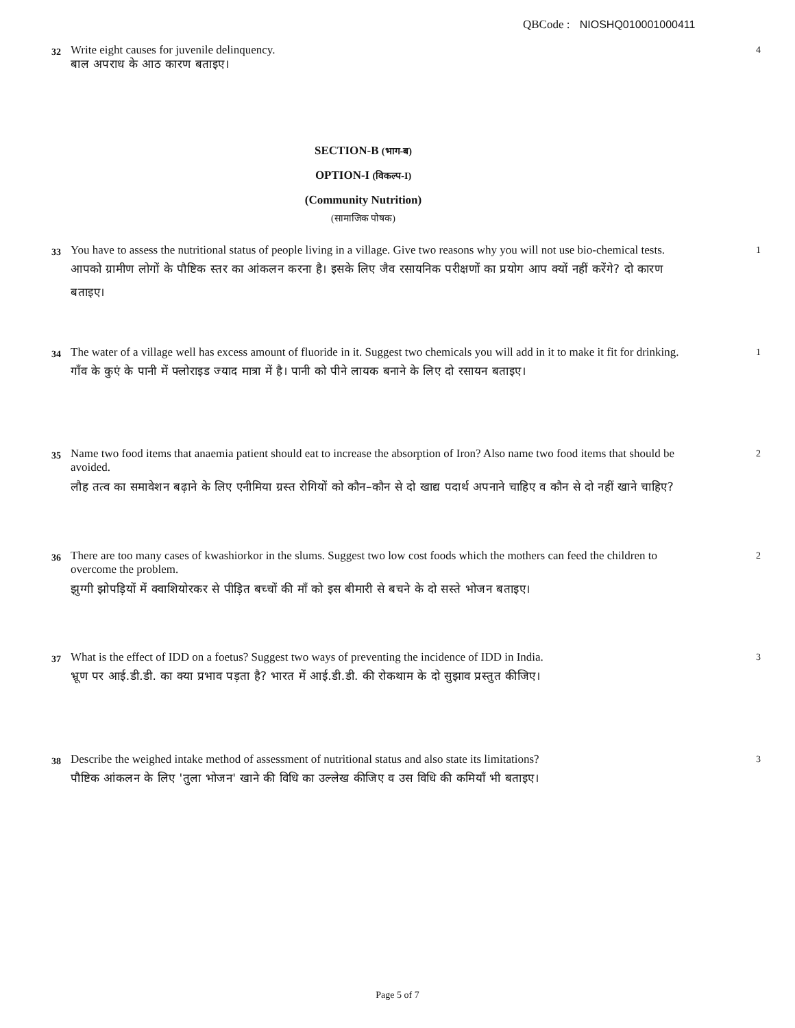QBCode : NIOSHQ010001000411
32
Write eight causes for juvenile delinquency.
बाल अपराध के आठ कारण बताइए।
4
SECTION-B (भाग-ब)
OPTION-I (विकल्प-I)
(Community Nutrition)
(सामाजिक पोषक)
33
You have to assess the nutritional status of people living in a village. Give two reasons why you will not use bio-chemical tests.
आपको ग्रामीण लोगों के पौष्टिक स्तर का आंकलन करना है। इसके लिए जैव रसायनिक परीक्षणों का प्रयोग आप क्यों नहीं करेंगे? दो कारण बताइए।
1
34
The water of a village well has excess amount of fluoride in it. Suggest two chemicals you will add in it to make it fit for drinking.
गाँव के कुएं के पानी में फ्लोराइड ज्याद मात्रा में है। पानी को पीने लायक बनाने के लिए दो रसायन बताइए।
1
35
Name two food items that anaemia patient should eat to increase the absorption of Iron? Also name two food items that should be avoided.
लौह तत्व का समावेशन बढ़ाने के लिए एनीमिया ग्रस्त रोगियों को कौन–कौन से दो खाद्य पदार्थ अपनाने चाहिए व कौन से दो नहीं खाने चाहिए?
2
36
There are too many cases of kwashiorkor in the slums. Suggest two low cost foods which the mothers can feed the children to overcome the problem.
झुग्गी झोपड़ियों में क्वाशियोरकर से पीड़ित बच्चों की माँ को इस बीमारी से बचने के दो सस्ते भोजन बताइए।
2
37
What is the effect of IDD on a foetus? Suggest two ways of preventing the incidence of IDD in India.
भ्रूण पर आई.डी.डी. का क्या प्रभाव पड़ता है? भारत में आई.डी.डी. की रोकथाम के दो सुझाव प्रस्तुत कीजिए।
3
38
Describe the weighed intake method of assessment of nutritional status and also state its limitations?
पौष्टिक आंकलन के लिए 'तुला भोजन' खाने की विधि का उल्लेख कीजिए व उस विधि की कमियाँ भी बताइए।
3
Page 5 of 7